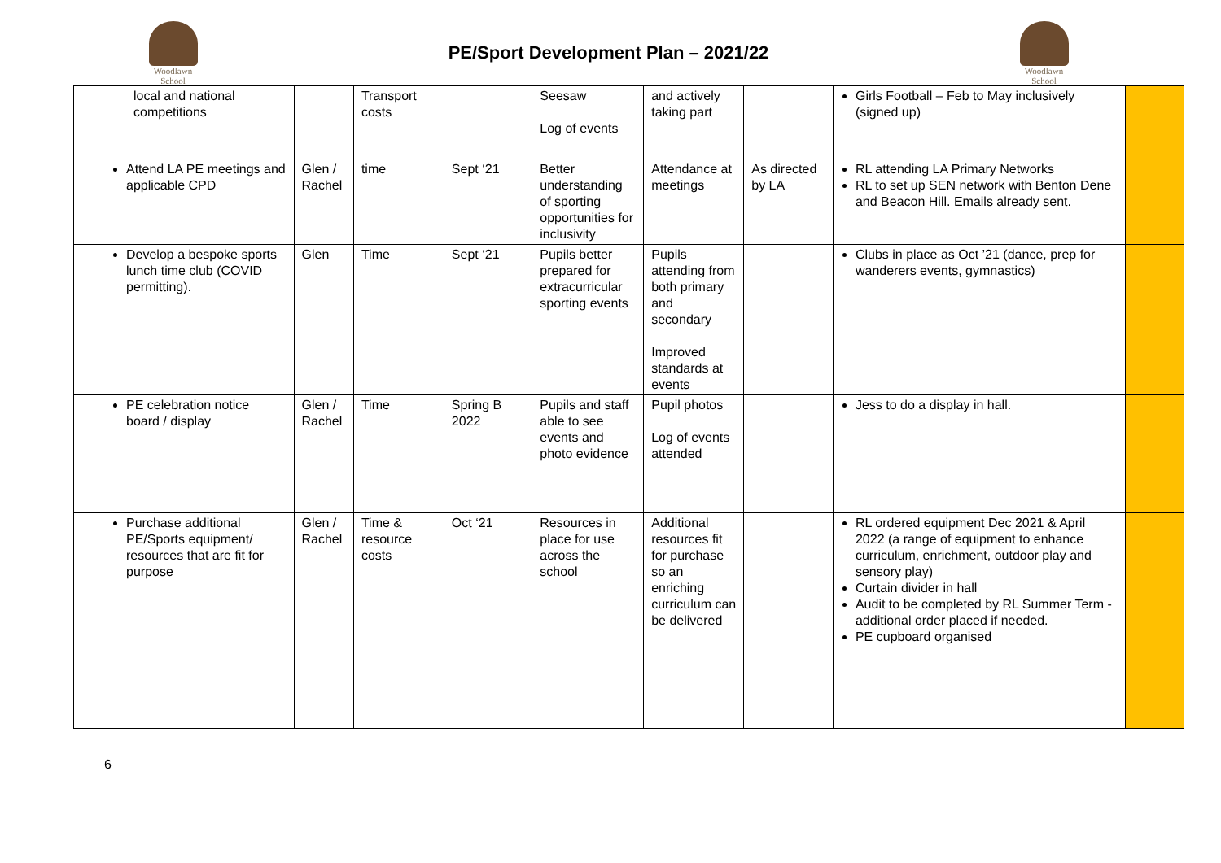Woodlawn
School
PE/Sport Development Plan – 2021/22
Woodlawn
School
| local and national competitions | | Transport costs | | Seesaw Log of events | and actively taking part | | Girls Football – Feb to May inclusively (signed up) | |
| Attend LA PE meetings and applicable CPD | Glen / Rachel | time | Sept ‘21 | Better understanding of sporting opportunities for inclusivity | Attendance at meetings | As directed by LA | RL attending LA Primary Networks RL to set up SEN network with Benton Dene and Beacon Hill. Emails already sent. | |
| Develop a bespoke sports lunch time club (COVID permitting). | Glen | Time | Sept ‘21 | Pupils better prepared for extracurricular sporting events | Pupils attending from both primary and secondary Improved standards at events | | Clubs in place as Oct ’21 (dance, prep for wanderers events, gymnastics) | |
| PE celebration notice board / display | Glen / Rachel | Time | Spring B 2022 | Pupils and staff able to see events and photo evidence | Pupil photos Log of events attended | | Jess to do a display in hall. | |
| Purchase additional PE/Sports equipment/ resources that are fit for purpose | Glen / Rachel | Time & resource costs | Oct ‘21 | Resources in place for use across the school | Additional resources fit for purchase so an enriching curriculum can be delivered | | RL ordered equipment Dec 2021 & April 2022 (a range of equipment to enhance curriculum, enrichment, outdoor play and sensory play) Curtain divider in hall Audit to be completed by RL Summer Term - additional order placed if needed. PE cupboard organised | |
6